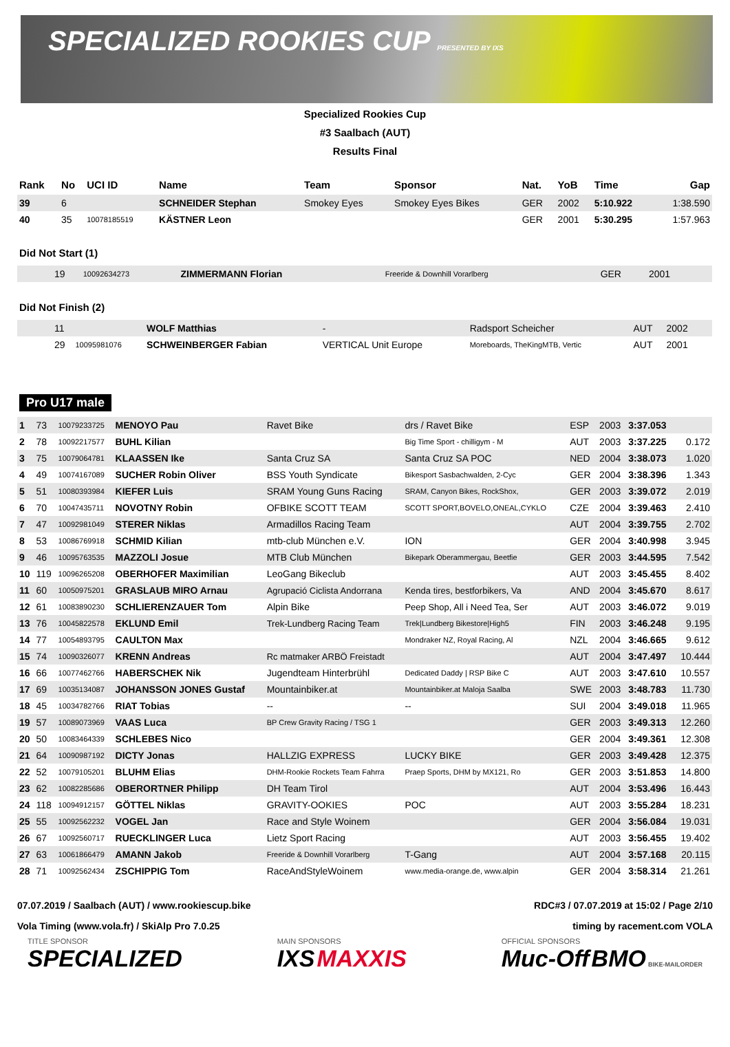SPECIALIZED ROOKIES CUP PRESENTED BY IXS
Specialized Rookies Cup
#3 Saalbach (AUT)
Results Final
| Rank | No | UCI ID | Name | Team | Sponsor | Nat. | YoB | Time | Gap |
| --- | --- | --- | --- | --- | --- | --- | --- | --- | --- |
| 39 | 6 | | SCHNEIDER Stephan | Smokey Eyes | Smokey Eyes Bikes | GER | 2002 | 5:10.922 | 1:38.590 |
| 40 | 35 | 10078185519 | KÄSTNER Leon | | | GER | 2001 | 5:30.295 | 1:57.963 |
Did Not Start (1)
| | 19 | 10092634273 | ZIMMERMANN Florian | Freeride & Downhill Vorarlberg | | GER | 2001 | | |
Did Not Finish (2)
| | 11 | | WOLF Matthias | - | Radsport Scheicher | AUT | 2002 | | |
| | 29 | 10095981076 | SCHWEINBERGER Fabian | VERTICAL Unit Europe | Moreboards, TheKingMTB, Vertic | AUT | 2001 | | |
Pro U17 male
| 1 | 73 | 10079233725 | MENOYO Pau | Ravet Bike | drs / Ravet Bike | ESP | 2003 | 3:37.053 | |
| 2 | 78 | 10092217577 | BUHL Kilian | | Big Time Sport - chilligym - M | AUT | 2003 | 3:37.225 | 0.172 |
| 3 | 75 | 10079064781 | KLAASSEN Ike | Santa Cruz SA | Santa Cruz SA POC | NED | 2004 | 3:38.073 | 1.020 |
| 4 | 49 | 10074167089 | SUCHER Robin Oliver | BSS Youth Syndicate | Bikesport Sasbachwalden, 2-Cyc | GER | 2004 | 3:38.396 | 1.343 |
| 5 | 51 | 10080393984 | KIEFER Luis | SRAM Young Guns Racing | SRAM, Canyon Bikes, RockShox, | GER | 2003 | 3:39.072 | 2.019 |
| 6 | 70 | 10047435711 | NOVOTNY Robin | OFBIKE SCOTT TEAM | SCOTT SPORT,BOVELO,ONEAL,CYKLO | CZE | 2004 | 3:39.463 | 2.410 |
| 7 | 47 | 10092981049 | STERER Niklas | Armadillos Racing Team | | AUT | 2004 | 3:39.755 | 2.702 |
| 8 | 53 | 10086769918 | SCHMID Kilian | mtb-club München e.V. | ION | GER | 2004 | 3:40.998 | 3.945 |
| 9 | 46 | 10095763535 | MAZZOLI Josue | MTB Club München | Bikepark Oberammergau, Beetfie | GER | 2003 | 3:44.595 | 7.542 |
| 10 | 119 | 10096265208 | OBERHOFER Maximilian | LeoGang Bikeclub | | AUT | 2003 | 3:45.455 | 8.402 |
| 11 | 60 | 10050975201 | GRASLAUB MIRO Arnau | Agrupació Ciclista Andorrana | Kenda tires, bestforbikers, Va | AND | 2004 | 3:45.670 | 8.617 |
| 12 | 61 | 10083890230 | SCHLIERENZAUER Tom | Alpin Bike | Peep Shop, All i Need Tea, Ser | AUT | 2003 | 3:46.072 | 9.019 |
| 13 | 76 | 10045822578 | EKLUND Emil | Trek-Lundberg Racing Team | Trek/Lundberg Bikestore/High5 | FIN | 2003 | 3:46.248 | 9.195 |
| 14 | 77 | 10054893795 | CAULTON Max | | Mondraker NZ, Royal Racing, Al | NZL | 2004 | 3:46.665 | 9.612 |
| 15 | 74 | 10090326077 | KRENN Andreas | Rc matmaker ARBÖ Freistadt | | AUT | 2004 | 3:47.497 | 10.444 |
| 16 | 66 | 10077462766 | HABERSCHEK Nik | Jugendteam Hinterbrühl | Dedicated Daddy / RSP Bike C | AUT | 2003 | 3:47.610 | 10.557 |
| 17 | 69 | 10035134087 | JOHANSSON JONES Gustaf | Mountainbiker.at | Mountainbiker.at Maloja Saalba | SWE | 2003 | 3:48.783 | 11.730 |
| 18 | 45 | 10034782766 | RIAT Tobias | -- | -- | SUI | 2004 | 3:49.018 | 11.965 |
| 19 | 57 | 10089073969 | VAAS Luca | BP Crew Gravity Racing / TSG 1 | | GER | 2003 | 3:49.313 | 12.260 |
| 20 | 50 | 10083464339 | SCHLEBES Nico | | | GER | 2004 | 3:49.361 | 12.308 |
| 21 | 64 | 10090987192 | DICTY Jonas | HALLZIG EXPRESS | LUCKY BIKE | GER | 2003 | 3:49.428 | 12.375 |
| 22 | 52 | 10079105201 | BLUHM Elias | DHM-Rookie Rockets Team Fahrra | Praep Sports, DHM by MX121, Ro | GER | 2003 | 3:51.853 | 14.800 |
| 23 | 62 | 10082285686 | OBERORTNER Philipp | DH Team Tirol | | AUT | 2004 | 3:53.496 | 16.443 |
| 24 | 118 | 10094912157 | GÖTTEL Niklas | GRAVITY-OOKIES | POC | AUT | 2003 | 3:55.284 | 18.231 |
| 25 | 55 | 10092562232 | VOGEL Jan | Race and Style Woinem | | GER | 2004 | 3:56.084 | 19.031 |
| 26 | 67 | 10092560717 | RUECKLINGER Luca | Lietz Sport Racing | | AUT | 2003 | 3:56.455 | 19.402 |
| 27 | 63 | 10061866479 | AMANN Jakob | Freeride & Downhill Vorarlberg | T-Gang | AUT | 2004 | 3:57.168 | 20.115 |
| 28 | 71 | 10092562434 | ZSCHIPPIG Tom | RaceAndStyleWoinem | www.media-orange.de, www.alpin | GER | 2004 | 3:58.314 | 21.261 |
07.07.2019 / Saalbach (AUT) / www.rookiescup.bike RDC#3 / 07.07.2019 at 15:02 / Page 2/10
Vola Timing (www.vola.fr) / SkiAlp Pro 7.0.25 timing by racement.com VOLA
TITLE SPONSOR
SPECIALIZED
MAIN SPONSORS
IXS MAXXIS
OFFICIAL SPONSORS
Muc-Off BMO BIKE-MAILORDER